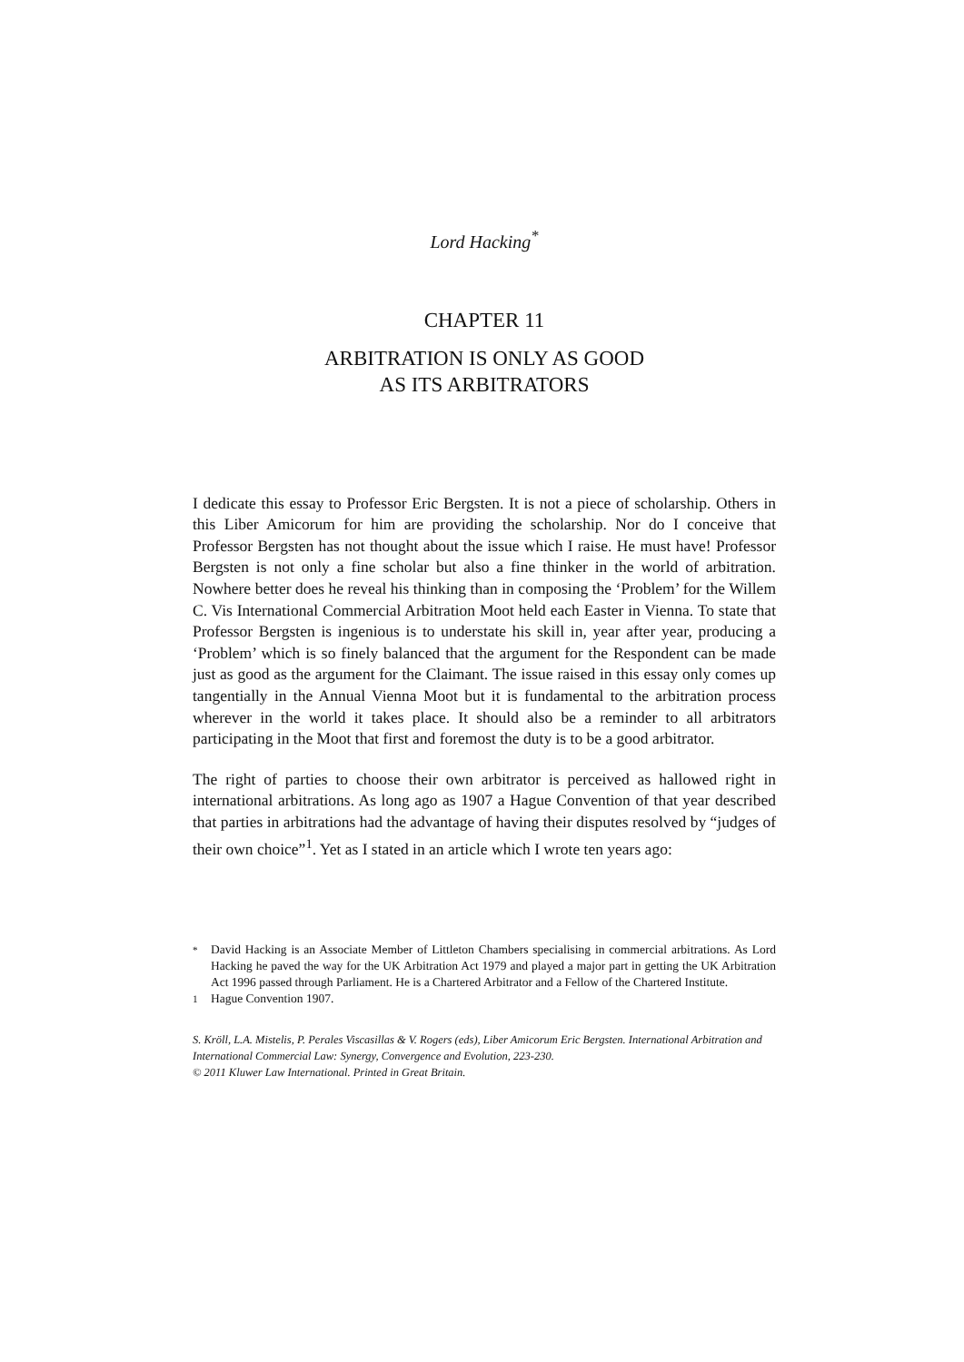Lord Hacking<sup>*</sup>
CHAPTER 11
ARBITRATION IS ONLY AS GOOD
AS ITS ARBITRATORS
I dedicate this essay to Professor Eric Bergsten. It is not a piece of scholarship. Others in this Liber Amicorum for him are providing the scholarship. Nor do I conceive that Professor Bergsten has not thought about the issue which I raise. He must have! Professor Bergsten is not only a fine scholar but also a fine thinker in the world of arbitration. Nowhere better does he reveal his thinking than in composing the ‘Problem’ for the Willem C. Vis International Commercial Arbitration Moot held each Easter in Vienna. To state that Professor Bergsten is ingenious is to understate his skill in, year after year, producing a ‘Problem’ which is so finely balanced that the argument for the Respondent can be made just as good as the argument for the Claimant. The issue raised in this essay only comes up tangentially in the Annual Vienna Moot but it is fundamental to the arbitration process wherever in the world it takes place. It should also be a reminder to all arbitrators participating in the Moot that first and foremost the duty is to be a good arbitrator.
The right of parties to choose their own arbitrator is perceived as hallowed right in international arbitrations. As long ago as 1907 a Hague Convention of that year described that parties in arbitrations had the advantage of having their disputes resolved by “judges of their own choice”<sup>1</sup>. Yet as I stated in an article which I wrote ten years ago:
<sup>*</sup> David Hacking is an Associate Member of Littleton Chambers specialising in commercial arbitrations. As Lord Hacking he paved the way for the UK Arbitration Act 1979 and played a major part in getting the UK Arbitration Act 1996 passed through Parliament. He is a Chartered Arbitrator and a Fellow of the Chartered Institute.
<sup>1</sup> Hague Convention 1907.
S. Kröll, L.A. Mistelis, P. Perales Viscasillas & V. Rogers (eds), Liber Amicorum Eric Bergsten. International Arbitration and International Commercial Law: Synergy, Convergence and Evolution, 223-230.
© 2011 Kluwer Law International. Printed in Great Britain.